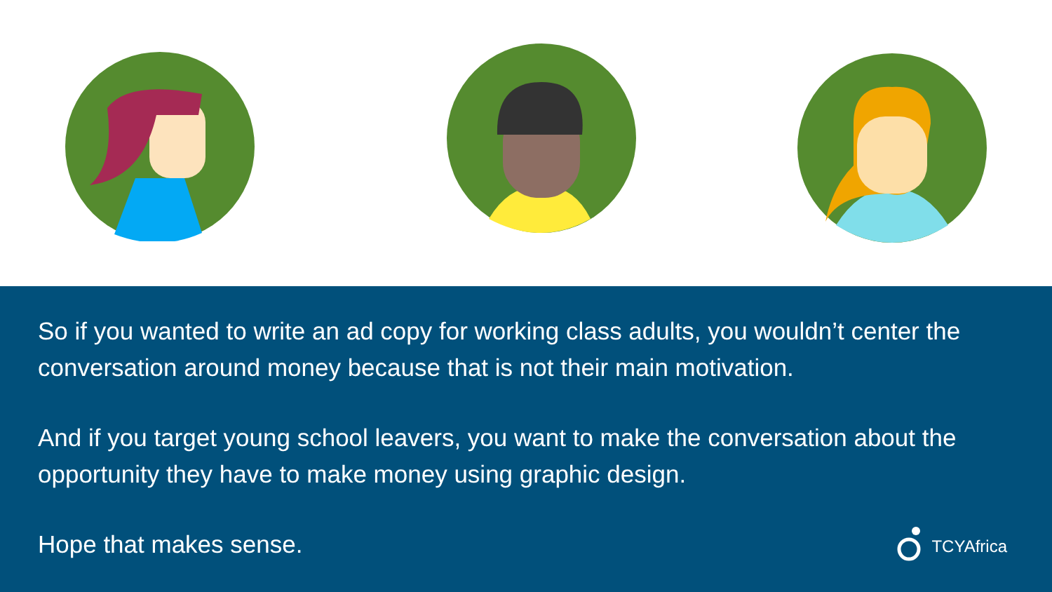So if you wanted to write an ad copy for working class adults, you wouldn’t center the conversation around money because that is not their main motivation.
And if you target young school leavers, you want to make the conversation about the opportunity they have to make money using graphic design.
Hope that makes sense.
TCYAfrica